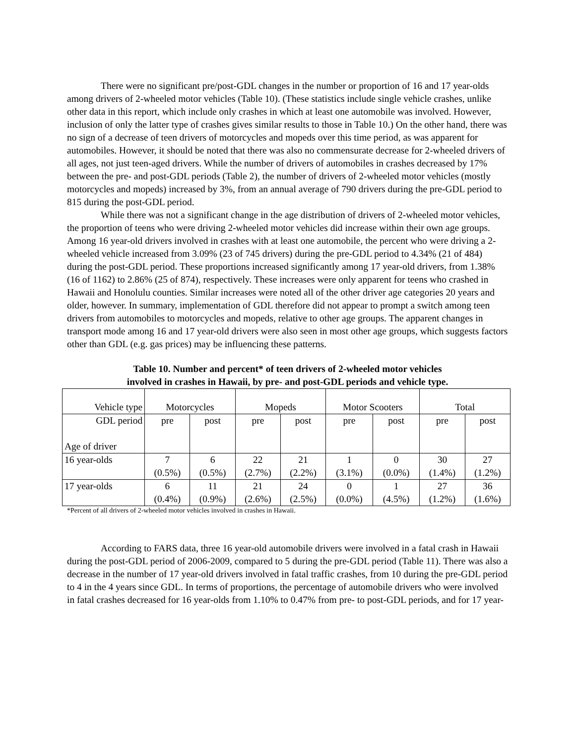There were no significant pre/post-GDL changes in the number or proportion of 16 and 17 year-olds among drivers of 2-wheeled motor vehicles (Table 10). (These statistics include single vehicle crashes, unlike other data in this report, which include only crashes in which at least one automobile was involved. However, inclusion of only the latter type of crashes gives similar results to those in Table 10.) On the other hand, there was no sign of a decrease of teen drivers of motorcycles and mopeds over this time period, as was apparent for automobiles. However, it should be noted that there was also no commensurate decrease for 2-wheeled drivers of all ages, not just teen-aged drivers. While the number of drivers of automobiles in crashes decreased by 17% between the pre- and post-GDL periods (Table 2), the number of drivers of 2-wheeled motor vehicles (mostly motorcycles and mopeds) increased by 3%, from an annual average of 790 drivers during the pre-GDL period to 815 during the post-GDL period.
While there was not a significant change in the age distribution of drivers of 2-wheeled motor vehicles, the proportion of teens who were driving 2-wheeled motor vehicles did increase within their own age groups. Among 16 year-old drivers involved in crashes with at least one automobile, the percent who were driving a 2-wheeled vehicle increased from 3.09% (23 of 745 drivers) during the pre-GDL period to 4.34% (21 of 484) during the post-GDL period. These proportions increased significantly among 17 year-old drivers, from 1.38% (16 of 1162) to 2.86% (25 of 874), respectively. These increases were only apparent for teens who crashed in Hawaii and Honolulu counties. Similar increases were noted all of the other driver age categories 20 years and older, however. In summary, implementation of GDL therefore did not appear to prompt a switch among teen drivers from automobiles to motorcycles and mopeds, relative to other age groups. The apparent changes in transport mode among 16 and 17 year-old drivers were also seen in most other age groups, which suggests factors other than GDL (e.g. gas prices) may be influencing these patterns.
Table 10. Number and percent* of teen drivers of 2-wheeled motor vehicles
involved in crashes in Hawaii, by pre- and post-GDL periods and vehicle type.
| Vehicle type | Motorcycles | | Mopeds | | Motor Scooters | | Total | |
| GDL period Age of driver | pre | post | pre | post | pre | post | pre | post |
| 16 year-olds | 7 (0.5%) | 6 (0.5%) | 22 (2.7%) | 21 (2.2%) | 1 (3.1%) | 0 (0.0%) | 30 (1.4%) | 27 (1.2%) |
| 17 year-olds | 6 (0.4%) | 11 (0.9%) | 21 (2.6%) | 24 (2.5%) | 0 (0.0%) | 1 (4.5%) | 27 (1.2%) | 36 (1.6%) |
*Percent of all drivers of 2-wheeled motor vehicles involved in crashes in Hawaii.
According to FARS data, three 16 year-old automobile drivers were involved in a fatal crash in Hawaii during the post-GDL period of 2006-2009, compared to 5 during the pre-GDL period (Table 11). There was also a decrease in the number of 17 year-old drivers involved in fatal traffic crashes, from 10 during the pre-GDL period to 4 in the 4 years since GDL. In terms of proportions, the percentage of automobile drivers who were involved in fatal crashes decreased for 16 year-olds from 1.10% to 0.47% from pre- to post-GDL periods, and for 17 year-